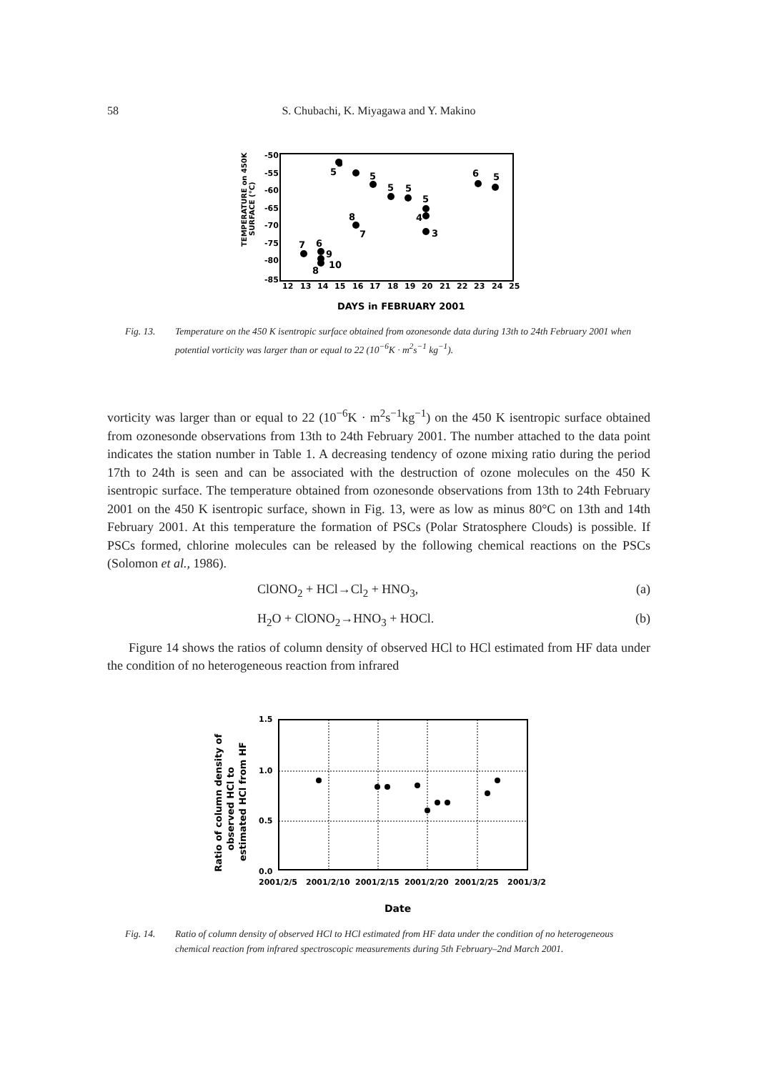58
S. Chubachi, K. Miyagawa and Y. Makino
-50
-55
-60
-65
-70
-75
-80
-85
12
13
14
15
16
17
18
19
20
21
22
23
24
25
DAYS in FEBRUARY 2001
TEMPERATURE on 450K
SURFACE (°C)
7
6
9
10
8
5
5
8
7
5
5
5
5
4
3
6
5
Fig. 13. Temperature on the 450 K isentropic surface obtained from ozonesonde data during 13th to 24th February 2001 when potential vorticity was larger than or equal to 22 (10<sup>−6</sup>K · m<sup>2</sup>s<sup>−1</sup> kg<sup>−1</sup>).
vorticity was larger than or equal to 22 (10<sup>−6</sup>K · m<sup>2</sup>s<sup>−1</sup>kg<sup>−1</sup>) on the 450 K isentropic surface obtained from ozonesonde observations from 13th to 24th February 2001. The number attached to the data point indicates the station number in Table 1. A decreasing tendency of ozone mixing ratio during the period 17th to 24th is seen and can be associated with the destruction of ozone molecules on the 450 K isentropic surface. The temperature obtained from ozonesonde observations from 13th to 24th February 2001 on the 450 K isentropic surface, shown in Fig. 13, were as low as minus 80°C on 13th and 14th February 2001. At this temperature the formation of PSCs (Polar Stratosphere Clouds) is possible. If PSCs formed, chlorine molecules can be released by the following chemical reactions on the PSCs (Solomon et al., 1986).
ClONO<sub>2</sub> + HCl→Cl<sub>2</sub> + HNO<sub>3</sub>, (a)
H<sub>2</sub>O + ClONO<sub>2</sub>→HNO<sub>3</sub> + HOCl. (b)
Figure 14 shows the ratios of column density of observed HCl to HCl estimated from HF data under the condition of no heterogeneous reaction from infrared
1.5
1.0
0.5
0.0
2001/2/5
2001/2/10
2001/2/15
2001/2/20
2001/2/25
2001/3/2
Date
Ratio of column density of
observed HCl to
estimated HCl from HF
Fig. 14. Ratio of column density of observed HCl to HCl estimated from HF data under the condition of no heterogeneous chemical reaction from infrared spectroscopic measurements during 5th February–2nd March 2001.